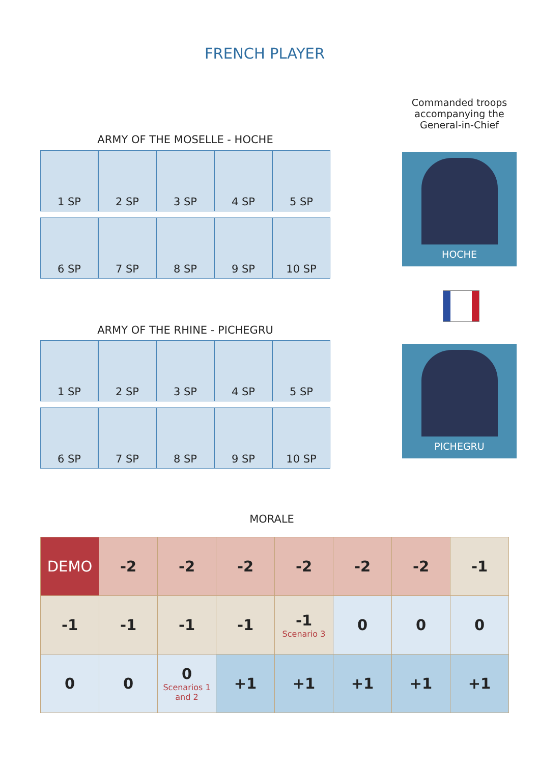FRENCH PLAYER
Commanded troops accompanying the General-in-Chief
ARMY OF THE MOSELLE - HOCHE
| 1 SP | 2 SP | 3 SP | 4 SP | 5 SP |
| 6 SP | 7 SP | 8 SP | 9 SP | 10 SP |
HOCHE
ARMY OF THE RHINE - PICHEGRU
| 1 SP | 2 SP | 3 SP | 4 SP | 5 SP |
| 6 SP | 7 SP | 8 SP | 9 SP | 10 SP |
PICHEGRU
MORALE
| DEMO | -2 | -2 | -2 | -2 | -2 | -2 | -1 |
| -1 | -1 | -1 | -1 | -1 Scenario 3 | 0 | 0 | 0 |
| 0 | 0 | 0 Scenarios 1 and 2 | +1 | +1 | +1 | +1 | +1 |